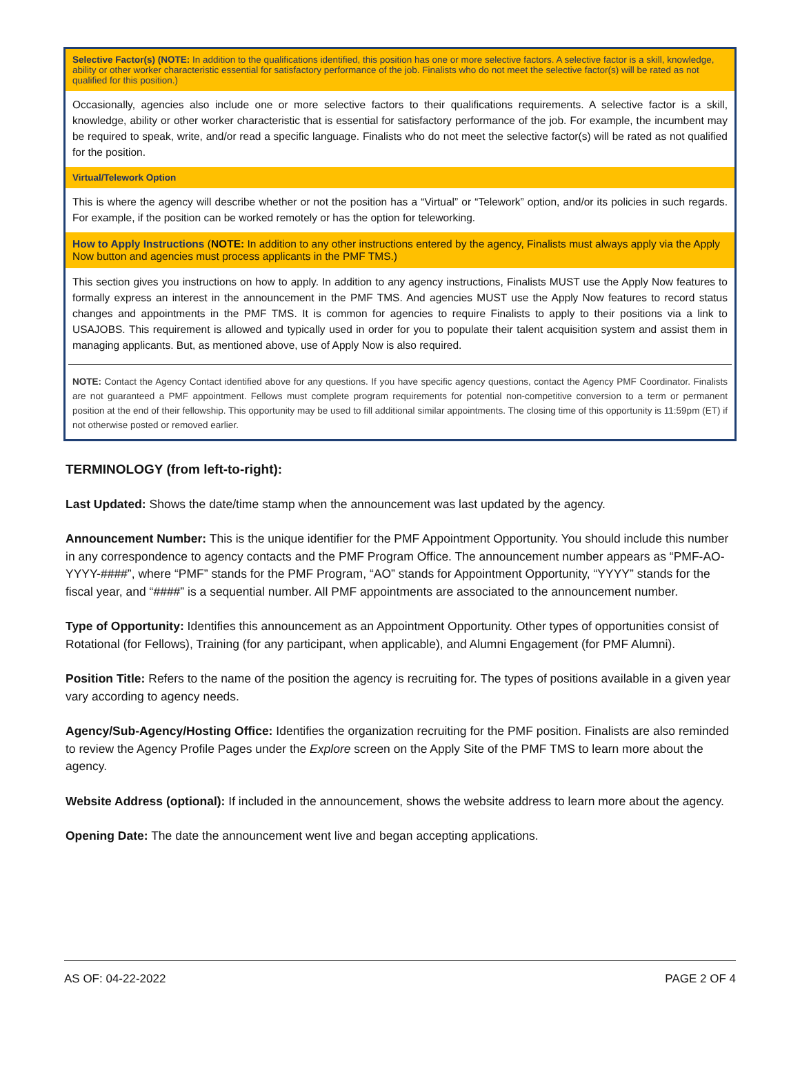Selective Factor(s) (NOTE: In addition to the qualifications identified, this position has one or more selective factors. A selective factor is a skill, knowledge, ability or other worker characteristic essential for satisfactory performance of the job. Finalists who do not meet the selective factor(s) will be rated as not qualified for this position.)
Occasionally, agencies also include one or more selective factors to their qualifications requirements. A selective factor is a skill, knowledge, ability or other worker characteristic that is essential for satisfactory performance of the job. For example, the incumbent may be required to speak, write, and/or read a specific language. Finalists who do not meet the selective factor(s) will be rated as not qualified for the position.
Virtual/Telework Option
This is where the agency will describe whether or not the position has a “Virtual” or “Telework” option, and/or its policies in such regards. For example, if the position can be worked remotely or has the option for teleworking.
How to Apply Instructions (NOTE: In addition to any other instructions entered by the agency, Finalists must always apply via the Apply Now button and agencies must process applicants in the PMF TMS.)
This section gives you instructions on how to apply. In addition to any agency instructions, Finalists MUST use the Apply Now features to formally express an interest in the announcement in the PMF TMS. And agencies MUST use the Apply Now features to record status changes and appointments in the PMF TMS. It is common for agencies to require Finalists to apply to their positions via a link to USAJOBS. This requirement is allowed and typically used in order for you to populate their talent acquisition system and assist them in managing applicants. But, as mentioned above, use of Apply Now is also required.
NOTE: Contact the Agency Contact identified above for any questions. If you have specific agency questions, contact the Agency PMF Coordinator. Finalists are not guaranteed a PMF appointment. Fellows must complete program requirements for potential non-competitive conversion to a term or permanent position at the end of their fellowship. This opportunity may be used to fill additional similar appointments. The closing time of this opportunity is 11:59pm (ET) if not otherwise posted or removed earlier.
TERMINOLOGY (from left-to-right):
Last Updated: Shows the date/time stamp when the announcement was last updated by the agency.
Announcement Number: This is the unique identifier for the PMF Appointment Opportunity. You should include this number in any correspondence to agency contacts and the PMF Program Office. The announcement number appears as “PMF-AO-YYYY-####”, where “PMF” stands for the PMF Program, “AO” stands for Appointment Opportunity, “YYYY” stands for the fiscal year, and “####” is a sequential number. All PMF appointments are associated to the announcement number.
Type of Opportunity: Identifies this announcement as an Appointment Opportunity. Other types of opportunities consist of Rotational (for Fellows), Training (for any participant, when applicable), and Alumni Engagement (for PMF Alumni).
Position Title: Refers to the name of the position the agency is recruiting for. The types of positions available in a given year vary according to agency needs.
Agency/Sub-Agency/Hosting Office: Identifies the organization recruiting for the PMF position. Finalists are also reminded to review the Agency Profile Pages under the Explore screen on the Apply Site of the PMF TMS to learn more about the agency.
Website Address (optional): If included in the announcement, shows the website address to learn more about the agency.
Opening Date: The date the announcement went live and began accepting applications.
AS OF: 04-22-2022 PAGE 2 OF 4